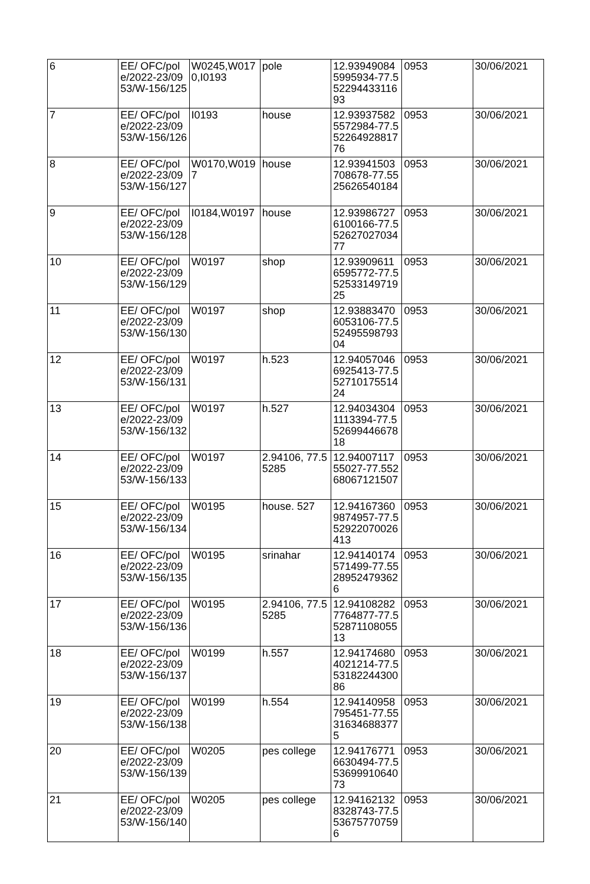| 6 | EE/ OFC/pole/2022-23/0953/W-156/125 | W0245,W0170,I0193 | pole | 12.939490845995934-77.55229443311693 | 0953 | 30/06/2021 |
| 7 | EE/ OFC/pole/2022-23/0953/W-156/126 | I0193 | house | 12.939375825572984-77.55226492881776 | 0953 | 30/06/2021 |
| 8 | EE/ OFC/pole/2022-23/0953/W-156/127 | W0170,W0197 | house | 12.93941503708678-77.5525626540184 | 0953 | 30/06/2021 |
| 9 | EE/ OFC/pole/2022-23/0953/W-156/128 | I0184,W0197 | house | 12.939867276100166-77.55262702703477 | 0953 | 30/06/2021 |
| 10 | EE/ OFC/pole/2022-23/0953/W-156/129 | W0197 | shop | 12.939096116595772-77.55253314971925 | 0953 | 30/06/2021 |
| 11 | EE/ OFC/pole/2022-23/0953/W-156/130 | W0197 | shop | 12.938834706053106-77.55249559879304 | 0953 | 30/06/2021 |
| 12 | EE/ OFC/pole/2022-23/0953/W-156/131 | W0197 | h.523 | 12.940570466925413-77.55271017551424 | 0953 | 30/06/2021 |
| 13 | EE/ OFC/pole/2022-23/0953/W-156/132 | W0197 | h.527 | 12.940343041113394-77.55269944667818 | 0953 | 30/06/2021 |
| 14 | EE/ OFC/pole/2022-23/0953/W-156/133 | W0197 | 2.94106, 77.55285 | 12.9400711755027-77.55268067121507 | 0953 | 30/06/2021 |
| 15 | EE/ OFC/pole/2022-23/0953/W-156/134 | W0195 | house. 527 | 12.941673609874957-77.552922070026413 | 0953 | 30/06/2021 |
| 16 | EE/ OFC/pole/2022-23/0953/W-156/135 | W0195 | srinahar | 12.94140174571499-77.55289524793626 | 0953 | 30/06/2021 |
| 17 | EE/ OFC/pole/2022-23/0953/W-156/136 | W0195 | 2.94106, 77.55285 | 12.941082827764877-77.55287110805513 | 0953 | 30/06/2021 |
| 18 | EE/ OFC/pole/2022-23/0953/W-156/137 | W0199 | h.557 | 12.941746804021214-77.55318224430086 | 0953 | 30/06/2021 |
| 19 | EE/ OFC/pole/2022-23/0953/W-156/138 | W0199 | h.554 | 12.94140958795451-77.55316346883775 | 0953 | 30/06/2021 |
| 20 | EE/ OFC/pole/2022-23/0953/W-156/139 | W0205 | pes college | 12.941767716630494-77.55369991064073 | 0953 | 30/06/2021 |
| 21 | EE/ OFC/pole/2022-23/0953/W-156/140 | W0205 | pes college | 12.941621328328743-77.5536757707596 | 0953 | 30/06/2021 |